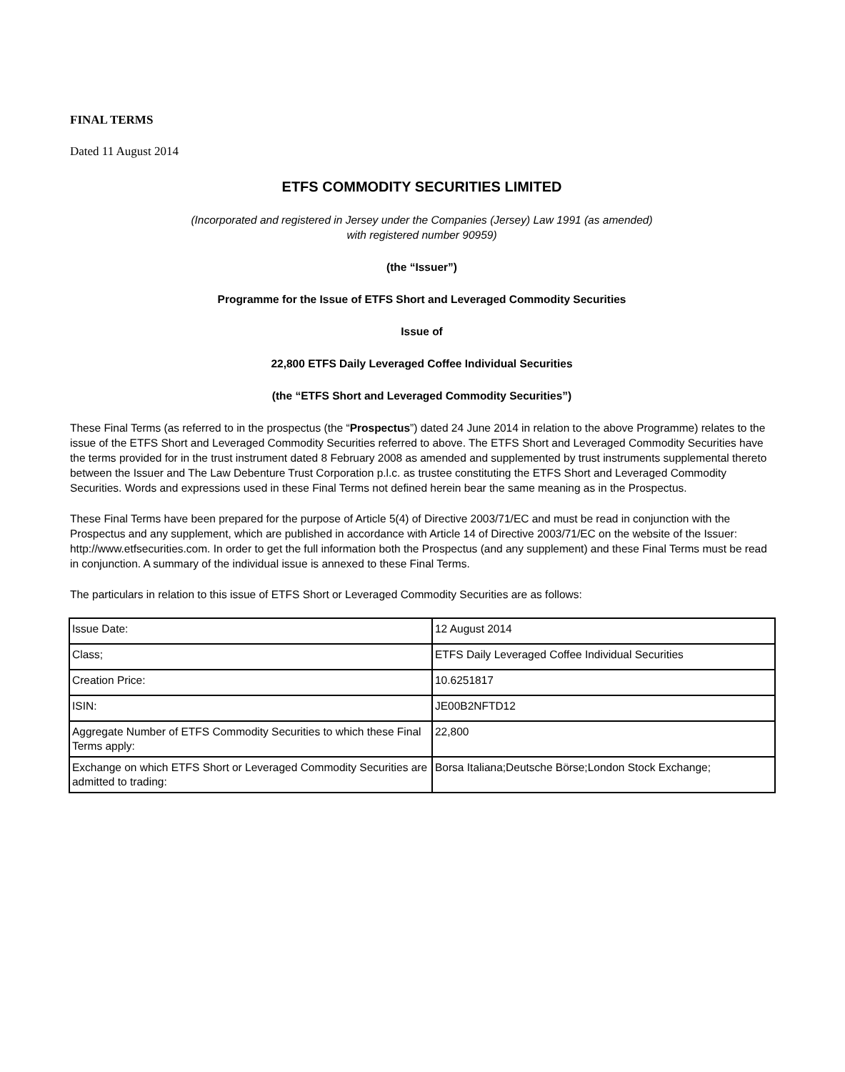FINAL TERMS
Dated 11 August 2014
ETFS COMMODITY SECURITIES LIMITED
(Incorporated and registered in Jersey under the Companies (Jersey) Law 1991 (as amended)
with registered number 90959)
(the “Issuer”)
Programme for the Issue of ETFS Short and Leveraged Commodity Securities
Issue of
22,800 ETFS Daily Leveraged Coffee Individual Securities
(the “ETFS Short and Leveraged Commodity Securities”)
These Final Terms (as referred to in the prospectus (the “Prospectus”) dated 24 June 2014 in relation to the above Programme) relates to the issue of the ETFS Short and Leveraged Commodity Securities referred to above. The ETFS Short and Leveraged Commodity Securities have the terms provided for in the trust instrument dated 8 February 2008 as amended and supplemented by trust instruments supplemental thereto between the Issuer and The Law Debenture Trust Corporation p.l.c. as trustee constituting the ETFS Short and Leveraged Commodity Securities. Words and expressions used in these Final Terms not defined herein bear the same meaning as in the Prospectus.
These Final Terms have been prepared for the purpose of Article 5(4) of Directive 2003/71/EC and must be read in conjunction with the Prospectus and any supplement, which are published in accordance with Article 14 of Directive 2003/71/EC on the website of the Issuer: http://www.etfsecurities.com. In order to get the full information both the Prospectus (and any supplement) and these Final Terms must be read in conjunction. A summary of the individual issue is annexed to these Final Terms.
The particulars in relation to this issue of ETFS Short or Leveraged Commodity Securities are as follows:
| Issue Date: | 12 August 2014 |
| Class; | ETFS Daily Leveraged Coffee Individual Securities |
| Creation Price: | 10.6251817 |
| ISIN: | JE00B2NFTD12 |
| Aggregate Number of ETFS Commodity Securities to which these Final Terms apply: | 22,800 |
| Exchange on which ETFS Short or Leveraged Commodity Securities are admitted to trading: | Borsa Italiana;Deutsche Börse;London Stock Exchange; |